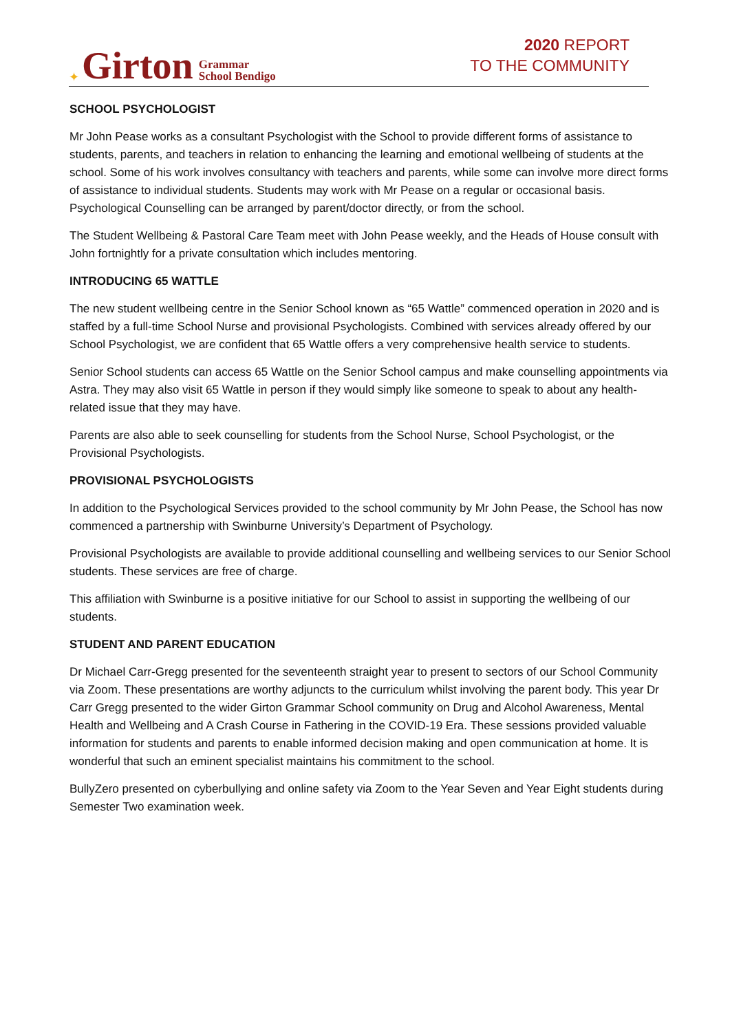✦ Girton Grammar
School Bendigo
2020 REPORT
TO THE COMMUNITY
SCHOOL PSYCHOLOGIST
Mr John Pease works as a consultant Psychologist with the School to provide different forms of assistance to students, parents, and teachers in relation to enhancing the learning and emotional wellbeing of students at the school. Some of his work involves consultancy with teachers and parents, while some can involve more direct forms of assistance to individual students. Students may work with Mr Pease on a regular or occasional basis. Psychological Counselling can be arranged by parent/doctor directly, or from the school.
The Student Wellbeing & Pastoral Care Team meet with John Pease weekly, and the Heads of House consult with John fortnightly for a private consultation which includes mentoring.
INTRODUCING 65 WATTLE
The new student wellbeing centre in the Senior School known as “65 Wattle” commenced operation in 2020 and is staffed by a full-time School Nurse and provisional Psychologists. Combined with services already offered by our School Psychologist, we are confident that 65 Wattle offers a very comprehensive health service to students.
Senior School students can access 65 Wattle on the Senior School campus and make counselling appointments via Astra. They may also visit 65 Wattle in person if they would simply like someone to speak to about any health-related issue that they may have.
Parents are also able to seek counselling for students from the School Nurse, School Psychologist, or the Provisional Psychologists.
PROVISIONAL PSYCHOLOGISTS
In addition to the Psychological Services provided to the school community by Mr John Pease, the School has now commenced a partnership with Swinburne University’s Department of Psychology.
Provisional Psychologists are available to provide additional counselling and wellbeing services to our Senior School students. These services are free of charge.
This affiliation with Swinburne is a positive initiative for our School to assist in supporting the wellbeing of our students.
STUDENT AND PARENT EDUCATION
Dr Michael Carr-Gregg presented for the seventeenth straight year to present to sectors of our School Community via Zoom. These presentations are worthy adjuncts to the curriculum whilst involving the parent body. This year Dr Carr Gregg presented to the wider Girton Grammar School community on Drug and Alcohol Awareness, Mental Health and Wellbeing and A Crash Course in Fathering in the COVID-19 Era. These sessions provided valuable information for students and parents to enable informed decision making and open communication at home. It is wonderful that such an eminent specialist maintains his commitment to the school.
BullyZero presented on cyberbullying and online safety via Zoom to the Year Seven and Year Eight students during Semester Two examination week.